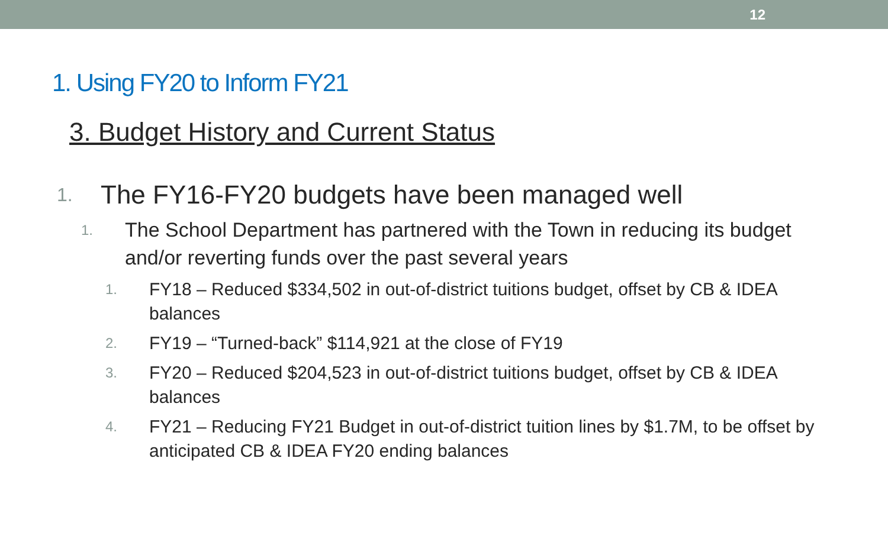12
1. Using FY20 to Inform FY21
3. Budget History and Current Status
1. The FY16-FY20 budgets have been managed well
1. The School Department has partnered with the Town in reducing its budget and/or reverting funds over the past several years
1. FY18 – Reduced $334,502 in out-of-district tuitions budget, offset by CB & IDEA balances
2. FY19 – “Turned-back” $114,921 at the close of FY19
3. FY20 – Reduced $204,523 in out-of-district tuitions budget, offset by CB & IDEA balances
4. FY21 – Reducing FY21 Budget in out-of-district tuition lines by $1.7M, to be offset by anticipated CB & IDEA FY20 ending balances